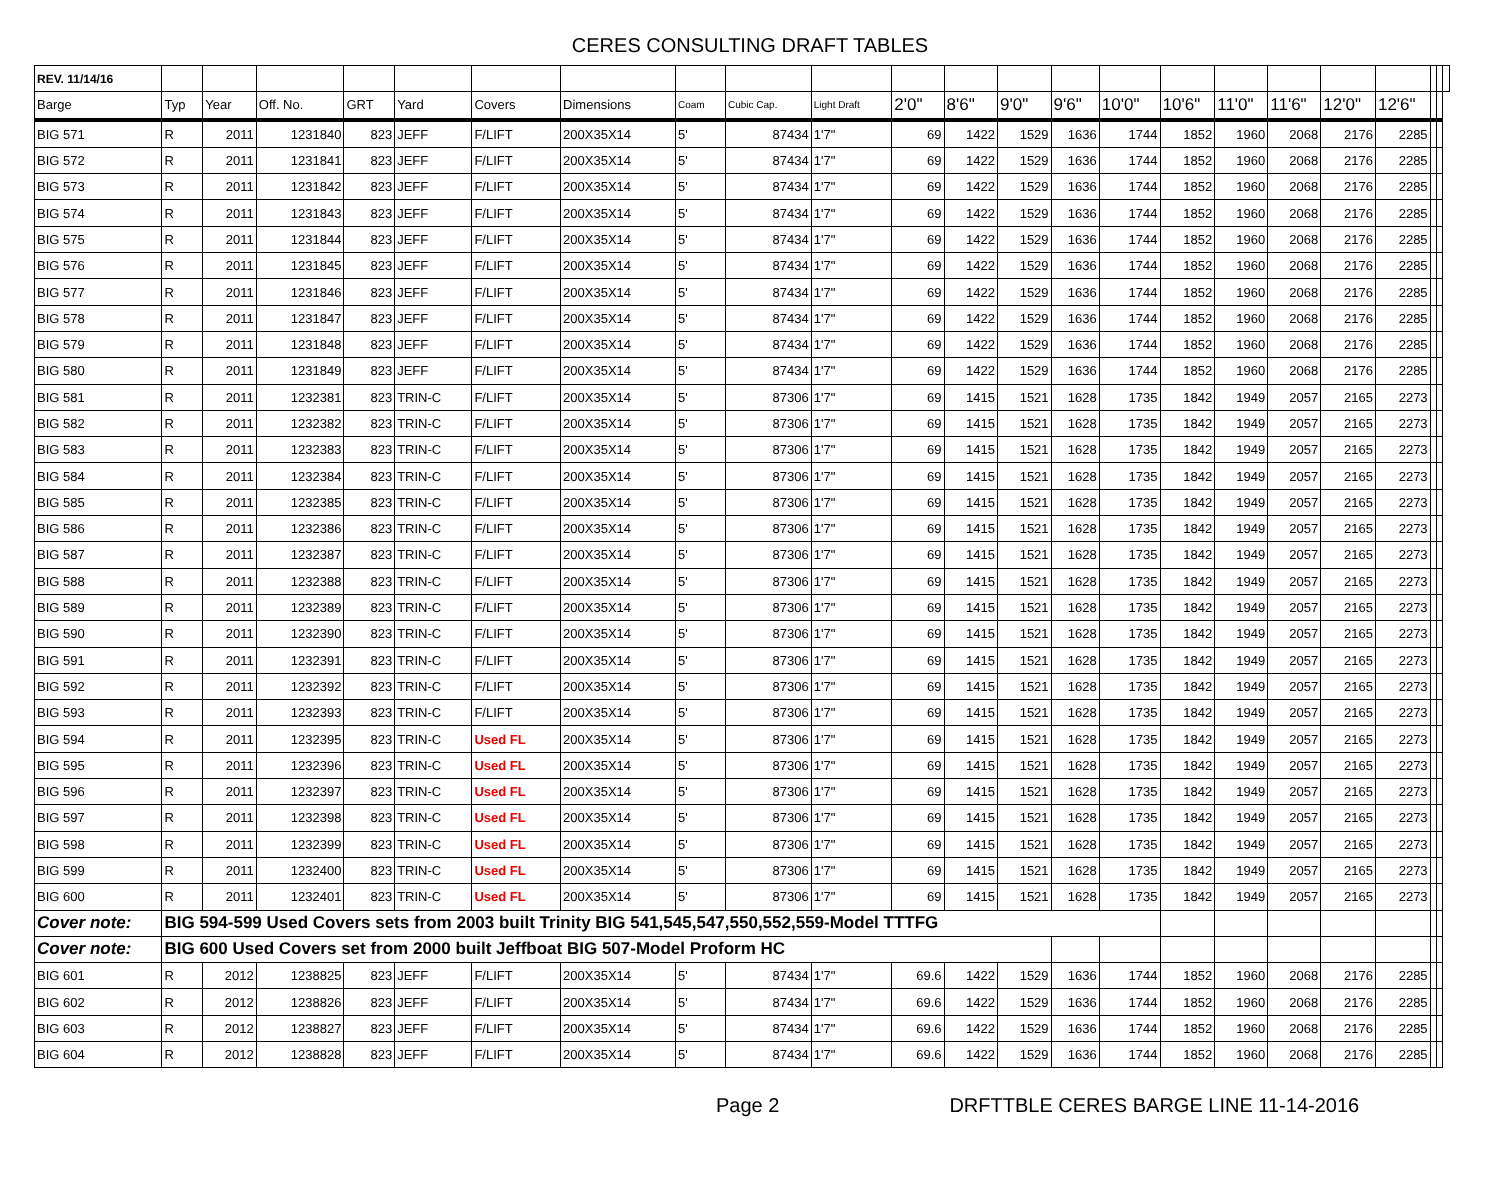CERES CONSULTING DRAFT TABLES
| REV. 11/14/16 | | | | | | | | | | | | | | | | | | | | | | | |
| --- | --- | --- | --- | --- | --- | --- | --- | --- | --- | --- | --- | --- | --- | --- | --- | --- | --- | --- | --- | --- | --- | --- | --- |
| Barge | Typ | Year | Off. No. | GRT | Yard | Covers | Dimensions | Coam | Cubic Cap. | Light Draft | 2'0" | 8'6" | 9'0" | 9'6" | 10'0" | 10'6" | 11'0" | 11'6" | 12'0" | 12'6" | | | |
| BIG 571 | R | 2011 | 1231840 | 823 | JEFF | F/LIFT | 200X35X14 | 5' | 87434 | 1'7" | 69 | 1422 | 1529 | 1636 | 1744 | 1852 | 1960 | 2068 | 2176 | 2285 | | | |
| BIG 572 | R | 2011 | 1231841 | 823 | JEFF | F/LIFT | 200X35X14 | 5' | 87434 | 1'7" | 69 | 1422 | 1529 | 1636 | 1744 | 1852 | 1960 | 2068 | 2176 | 2285 | | | |
| BIG 573 | R | 2011 | 1231842 | 823 | JEFF | F/LIFT | 200X35X14 | 5' | 87434 | 1'7" | 69 | 1422 | 1529 | 1636 | 1744 | 1852 | 1960 | 2068 | 2176 | 2285 | | | |
| BIG 574 | R | 2011 | 1231843 | 823 | JEFF | F/LIFT | 200X35X14 | 5' | 87434 | 1'7" | 69 | 1422 | 1529 | 1636 | 1744 | 1852 | 1960 | 2068 | 2176 | 2285 | | | |
| BIG 575 | R | 2011 | 1231844 | 823 | JEFF | F/LIFT | 200X35X14 | 5' | 87434 | 1'7" | 69 | 1422 | 1529 | 1636 | 1744 | 1852 | 1960 | 2068 | 2176 | 2285 | | | |
| BIG 576 | R | 2011 | 1231845 | 823 | JEFF | F/LIFT | 200X35X14 | 5' | 87434 | 1'7" | 69 | 1422 | 1529 | 1636 | 1744 | 1852 | 1960 | 2068 | 2176 | 2285 | | | |
| BIG 577 | R | 2011 | 1231846 | 823 | JEFF | F/LIFT | 200X35X14 | 5' | 87434 | 1'7" | 69 | 1422 | 1529 | 1636 | 1744 | 1852 | 1960 | 2068 | 2176 | 2285 | | | |
| BIG 578 | R | 2011 | 1231847 | 823 | JEFF | F/LIFT | 200X35X14 | 5' | 87434 | 1'7" | 69 | 1422 | 1529 | 1636 | 1744 | 1852 | 1960 | 2068 | 2176 | 2285 | | | |
| BIG 579 | R | 2011 | 1231848 | 823 | JEFF | F/LIFT | 200X35X14 | 5' | 87434 | 1'7" | 69 | 1422 | 1529 | 1636 | 1744 | 1852 | 1960 | 2068 | 2176 | 2285 | | | |
| BIG 580 | R | 2011 | 1231849 | 823 | JEFF | F/LIFT | 200X35X14 | 5' | 87434 | 1'7" | 69 | 1422 | 1529 | 1636 | 1744 | 1852 | 1960 | 2068 | 2176 | 2285 | | | |
| BIG 581 | R | 2011 | 1232381 | 823 | TRIN-C | F/LIFT | 200X35X14 | 5' | 87306 | 1'7" | 69 | 1415 | 1521 | 1628 | 1735 | 1842 | 1949 | 2057 | 2165 | 2273 | | | |
| BIG 582 | R | 2011 | 1232382 | 823 | TRIN-C | F/LIFT | 200X35X14 | 5' | 87306 | 1'7" | 69 | 1415 | 1521 | 1628 | 1735 | 1842 | 1949 | 2057 | 2165 | 2273 | | | |
| BIG 583 | R | 2011 | 1232383 | 823 | TRIN-C | F/LIFT | 200X35X14 | 5' | 87306 | 1'7" | 69 | 1415 | 1521 | 1628 | 1735 | 1842 | 1949 | 2057 | 2165 | 2273 | | | |
| BIG 584 | R | 2011 | 1232384 | 823 | TRIN-C | F/LIFT | 200X35X14 | 5' | 87306 | 1'7" | 69 | 1415 | 1521 | 1628 | 1735 | 1842 | 1949 | 2057 | 2165 | 2273 | | | |
| BIG 585 | R | 2011 | 1232385 | 823 | TRIN-C | F/LIFT | 200X35X14 | 5' | 87306 | 1'7" | 69 | 1415 | 1521 | 1628 | 1735 | 1842 | 1949 | 2057 | 2165 | 2273 | | | |
| BIG 586 | R | 2011 | 1232386 | 823 | TRIN-C | F/LIFT | 200X35X14 | 5' | 87306 | 1'7" | 69 | 1415 | 1521 | 1628 | 1735 | 1842 | 1949 | 2057 | 2165 | 2273 | | | |
| BIG 587 | R | 2011 | 1232387 | 823 | TRIN-C | F/LIFT | 200X35X14 | 5' | 87306 | 1'7" | 69 | 1415 | 1521 | 1628 | 1735 | 1842 | 1949 | 2057 | 2165 | 2273 | | | |
| BIG 588 | R | 2011 | 1232388 | 823 | TRIN-C | F/LIFT | 200X35X14 | 5' | 87306 | 1'7" | 69 | 1415 | 1521 | 1628 | 1735 | 1842 | 1949 | 2057 | 2165 | 2273 | | | |
| BIG 589 | R | 2011 | 1232389 | 823 | TRIN-C | F/LIFT | 200X35X14 | 5' | 87306 | 1'7" | 69 | 1415 | 1521 | 1628 | 1735 | 1842 | 1949 | 2057 | 2165 | 2273 | | | |
| BIG 590 | R | 2011 | 1232390 | 823 | TRIN-C | F/LIFT | 200X35X14 | 5' | 87306 | 1'7" | 69 | 1415 | 1521 | 1628 | 1735 | 1842 | 1949 | 2057 | 2165 | 2273 | | | |
| BIG 591 | R | 2011 | 1232391 | 823 | TRIN-C | F/LIFT | 200X35X14 | 5' | 87306 | 1'7" | 69 | 1415 | 1521 | 1628 | 1735 | 1842 | 1949 | 2057 | 2165 | 2273 | | | |
| BIG 592 | R | 2011 | 1232392 | 823 | TRIN-C | F/LIFT | 200X35X14 | 5' | 87306 | 1'7" | 69 | 1415 | 1521 | 1628 | 1735 | 1842 | 1949 | 2057 | 2165 | 2273 | | | |
| BIG 593 | R | 2011 | 1232393 | 823 | TRIN-C | F/LIFT | 200X35X14 | 5' | 87306 | 1'7" | 69 | 1415 | 1521 | 1628 | 1735 | 1842 | 1949 | 2057 | 2165 | 2273 | | | |
| BIG 594 | R | 2011 | 1232395 | 823 | TRIN-C | Used FL | 200X35X14 | 5' | 87306 | 1'7" | 69 | 1415 | 1521 | 1628 | 1735 | 1842 | 1949 | 2057 | 2165 | 2273 | | | |
| BIG 595 | R | 2011 | 1232396 | 823 | TRIN-C | Used FL | 200X35X14 | 5' | 87306 | 1'7" | 69 | 1415 | 1521 | 1628 | 1735 | 1842 | 1949 | 2057 | 2165 | 2273 | | | |
| BIG 596 | R | 2011 | 1232397 | 823 | TRIN-C | Used FL | 200X35X14 | 5' | 87306 | 1'7" | 69 | 1415 | 1521 | 1628 | 1735 | 1842 | 1949 | 2057 | 2165 | 2273 | | | |
| BIG 597 | R | 2011 | 1232398 | 823 | TRIN-C | Used FL | 200X35X14 | 5' | 87306 | 1'7" | 69 | 1415 | 1521 | 1628 | 1735 | 1842 | 1949 | 2057 | 2165 | 2273 | | | |
| BIG 598 | R | 2011 | 1232399 | 823 | TRIN-C | Used FL | 200X35X14 | 5' | 87306 | 1'7" | 69 | 1415 | 1521 | 1628 | 1735 | 1842 | 1949 | 2057 | 2165 | 2273 | | | |
| BIG 599 | R | 2011 | 1232400 | 823 | TRIN-C | Used FL | 200X35X14 | 5' | 87306 | 1'7" | 69 | 1415 | 1521 | 1628 | 1735 | 1842 | 1949 | 2057 | 2165 | 2273 | | | |
| BIG 600 | R | 2011 | 1232401 | 823 | TRIN-C | Used FL | 200X35X14 | 5' | 87306 | 1'7" | 69 | 1415 | 1521 | 1628 | 1735 | 1842 | 1949 | 2057 | 2165 | 2273 | | | |
| Cover note: | BIG 594-599 Used Covers sets from 2003 built Trinity BIG 541,545,547,550,552,559-Model TTTFG | | | | | | | | | | | | | | | | | | | | | | |
| Cover note: | BIG 600 Used Covers set from 2000 built Jeffboat BIG 507-Model Proform HC | | | | | | | | | | | | | | | | | | | | | | |
| BIG 601 | R | 2012 | 1238825 | 823 | JEFF | F/LIFT | 200X35X14 | 5' | 87434 | 1'7" | 69.6 | 1422 | 1529 | 1636 | 1744 | 1852 | 1960 | 2068 | 2176 | 2285 | | | |
| BIG 602 | R | 2012 | 1238826 | 823 | JEFF | F/LIFT | 200X35X14 | 5' | 87434 | 1'7" | 69.6 | 1422 | 1529 | 1636 | 1744 | 1852 | 1960 | 2068 | 2176 | 2285 | | | |
| BIG 603 | R | 2012 | 1238827 | 823 | JEFF | F/LIFT | 200X35X14 | 5' | 87434 | 1'7" | 69.6 | 1422 | 1529 | 1636 | 1744 | 1852 | 1960 | 2068 | 2176 | 2285 | | | |
| BIG 604 | R | 2012 | 1238828 | 823 | JEFF | F/LIFT | 200X35X14 | 5' | 87434 | 1'7" | 69.6 | 1422 | 1529 | 1636 | 1744 | 1852 | 1960 | 2068 | 2176 | 2285 | | | |
Page 2 DRFTTBLE CERES BARGE LINE 11-14-2016